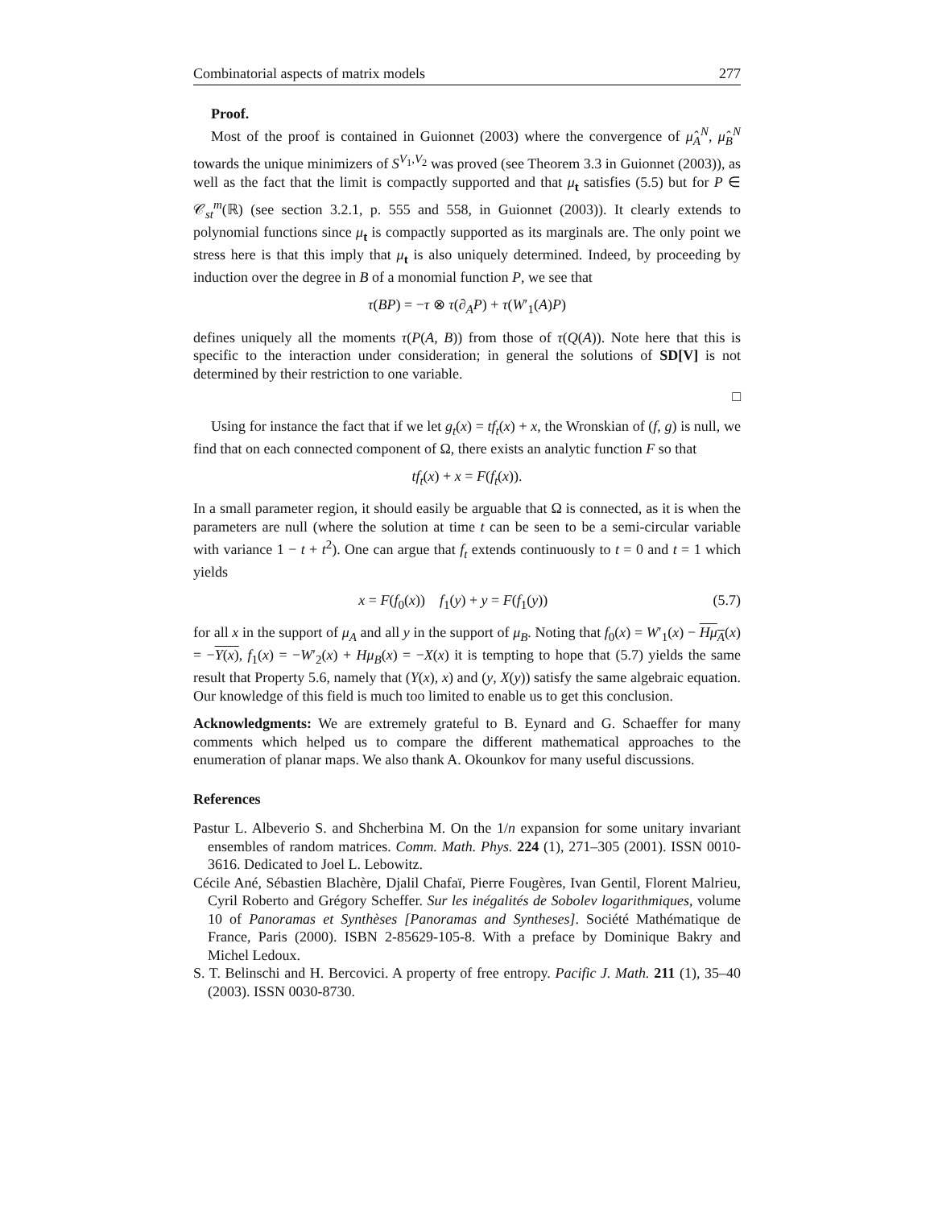Combinatorial aspects of matrix models 277
Proof.
Most of the proof is contained in Guionnet (2003) where the convergence of μ̂<sub>A</sub><sup>N</sup>, μ̂<sub>B</sub><sup>N</sup> towards the unique minimizers of S<sup>V<sub>1</sub>,V<sub>2</sub></sup> was proved (see Theorem 3.3 in Guionnet (2003)), as well as the fact that the limit is compactly supported and that μ<sub>t</sub> satisfies (5.5) but for P ∈ 𝒞<sub>st</sub><sup>m</sup>(ℝ) (see section 3.2.1, p. 555 and 558, in Guionnet (2003)). It clearly extends to polynomial functions since μ<sub>t</sub> is compactly supported as its marginals are. The only point we stress here is that this imply that μ<sub>t</sub> is also uniquely determined. Indeed, by proceeding by induction over the degree in B of a monomial function P, we see that
τ(BP) = −τ ⊗ τ(∂<sub>A</sub>P) + τ(W′<sub>1</sub>(A)P)
defines uniquely all the moments τ(P(A, B)) from those of τ(Q(A)). Note here that this is specific to the interaction under consideration; in general the solutions of SD[V] is not determined by their restriction to one variable.
□
Using for instance the fact that if we let g<sub>t</sub>(x) = tf<sub>t</sub>(x) + x, the Wronskian of (f, g) is null, we find that on each connected component of Ω, there exists an analytic function F so that
tf<sub>t</sub>(x) + x = F(f<sub>t</sub>(x)).
In a small parameter region, it should easily be arguable that Ω is connected, as it is when the parameters are null (where the solution at time t can be seen to be a semi-circular variable with variance 1 − t + t<sup>2</sup>). One can argue that f<sub>t</sub> extends continuously to t = 0 and t = 1 which yields
x = F(f<sub>0</sub>(x)) f<sub>1</sub>(y) + y = F(f<sub>1</sub>(y)) (5.7)
for all x in the support of μ<sub>A</sub> and all y in the support of μ<sub>B</sub>. Noting that f<sub>0</sub>(x) = W′<sub>1</sub>(x) − Hμ<sub>A</sub>(x) = −Y(x), f<sub>1</sub>(x) = −W′<sub>2</sub>(x) + Hμ<sub>B</sub>(x) = −X(x) it is tempting to hope that (5.7) yields the same result that Property 5.6, namely that (Y(x), x) and (y, X(y)) satisfy the same algebraic equation. Our knowledge of this field is much too limited to enable us to get this conclusion.
Acknowledgments: We are extremely grateful to B. Eynard and G. Schaeffer for many comments which helped us to compare the different mathematical approaches to the enumeration of planar maps. We also thank A. Okounkov for many useful discussions.
References
Pastur L. Albeverio S. and Shcherbina M. On the 1/n expansion for some unitary invariant ensembles of random matrices. Comm. Math. Phys. 224 (1), 271–305 (2001). ISSN 0010-3616. Dedicated to Joel L. Lebowitz.
Cécile Ané, Sébastien Blachère, Djalil Chafaï, Pierre Fougères, Ivan Gentil, Florent Malrieu, Cyril Roberto and Grégory Scheffer. Sur les inégalités de Sobolev logarithmiques, volume 10 of Panoramas et Synthèses [Panoramas and Syntheses]. Société Mathématique de France, Paris (2000). ISBN 2-85629-105-8. With a preface by Dominique Bakry and Michel Ledoux.
S. T. Belinschi and H. Bercovici. A property of free entropy. Pacific J. Math. 211 (1), 35–40 (2003). ISSN 0030-8730.